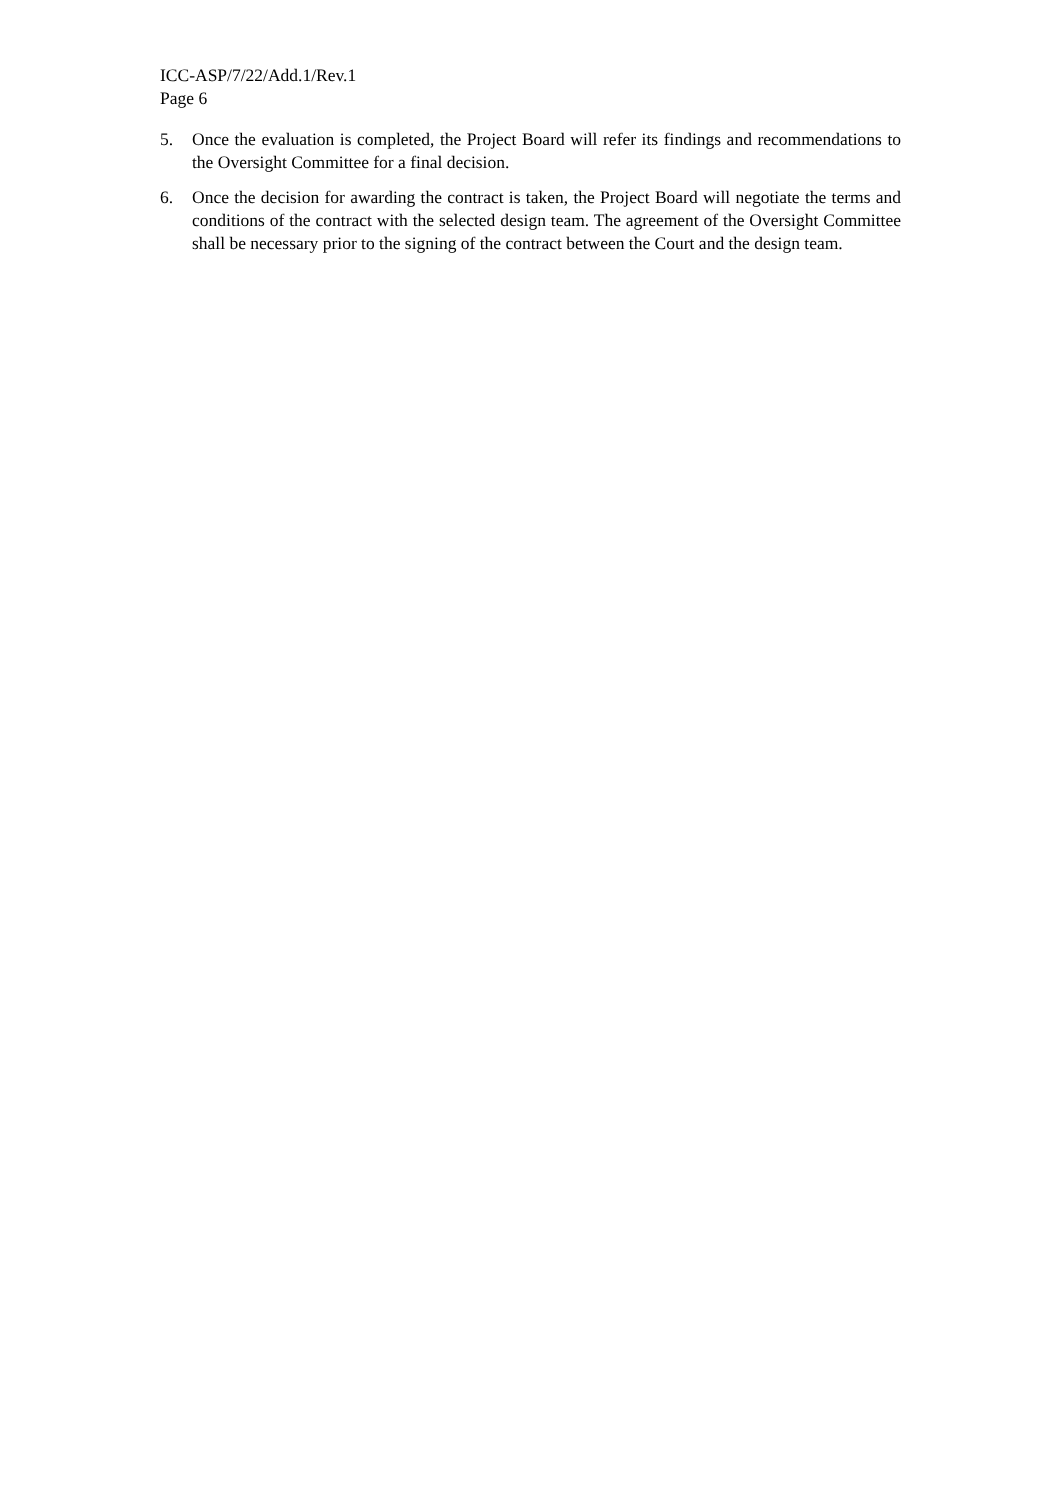ICC-ASP/7/22/Add.1/Rev.1
Page 6
5. Once the evaluation is completed, the Project Board will refer its findings and recommendations to the Oversight Committee for a final decision.
6. Once the decision for awarding the contract is taken, the Project Board will negotiate the terms and conditions of the contract with the selected design team. The agreement of the Oversight Committee shall be necessary prior to the signing of the contract between the Court and the design team.